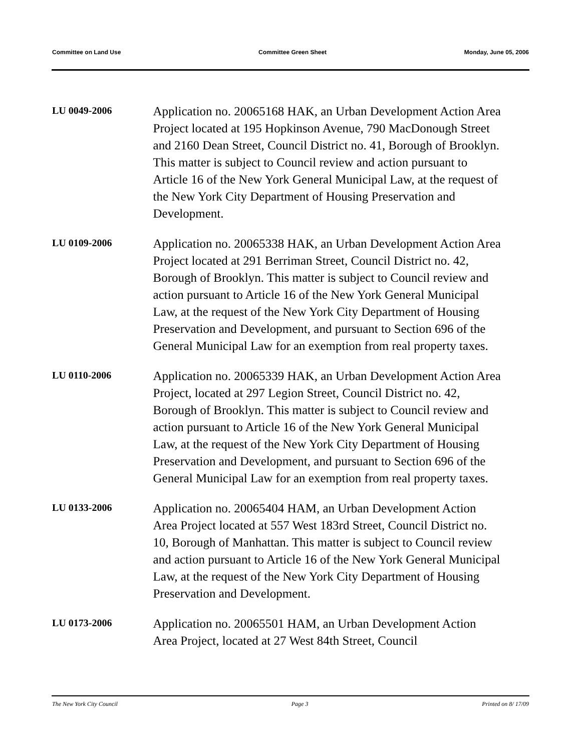Committee on Land Use Committee Green Sheet Monday, June 05, 2006
LU 0049-2006
Application no. 20065168 HAK, an Urban Development Action Area Project located at 195 Hopkinson Avenue, 790 MacDonough Street and 2160 Dean Street, Council District no. 41, Borough of Brooklyn. This matter is subject to Council review and action pursuant to Article 16 of the New York General Municipal Law, at the request of the New York City Department of Housing Preservation and Development.
LU 0109-2006
Application no. 20065338 HAK, an Urban Development Action Area Project located at 291 Berriman Street, Council District no. 42, Borough of Brooklyn. This matter is subject to Council review and action pursuant to Article 16 of the New York General Municipal Law, at the request of the New York City Department of Housing Preservation and Development, and pursuant to Section 696 of the General Municipal Law for an exemption from real property taxes.
LU 0110-2006
Application no. 20065339 HAK, an Urban Development Action Area Project, located at 297 Legion Street, Council District no. 42, Borough of Brooklyn. This matter is subject to Council review and action pursuant to Article 16 of the New York General Municipal Law, at the request of the New York City Department of Housing Preservation and Development, and pursuant to Section 696 of the General Municipal Law for an exemption from real property taxes.
LU 0133-2006
Application no. 20065404 HAM, an Urban Development Action Area Project located at 557 West 183rd Street, Council District no. 10, Borough of Manhattan. This matter is subject to Council review and action pursuant to Article 16 of the New York General Municipal Law, at the request of the New York City Department of Housing Preservation and Development.
LU 0173-2006
Application no. 20065501 HAM, an Urban Development Action Area Project, located at 27 West 84th Street, Council
The New York City Council Page 3 Printed on 8/ 17/09